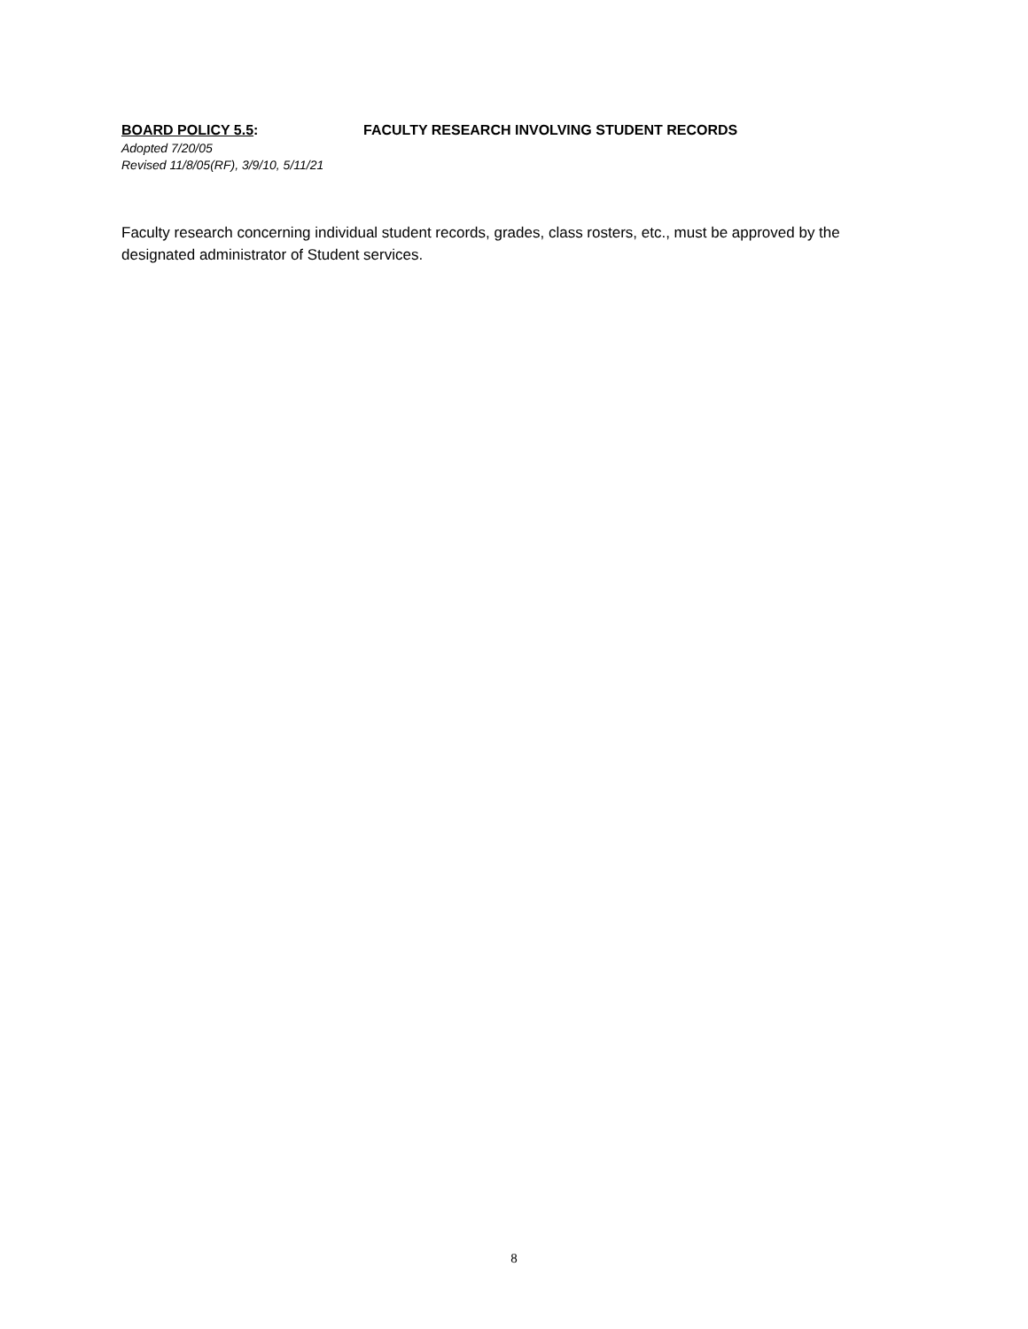BOARD POLICY 5.5: FACULTY RESEARCH INVOLVING STUDENT RECORDS
Adopted 7/20/05
Revised 11/8/05(RF), 3/9/10, 5/11/21
Faculty research concerning individual student records, grades, class rosters, etc., must be approved by the designated administrator of Student services.
8